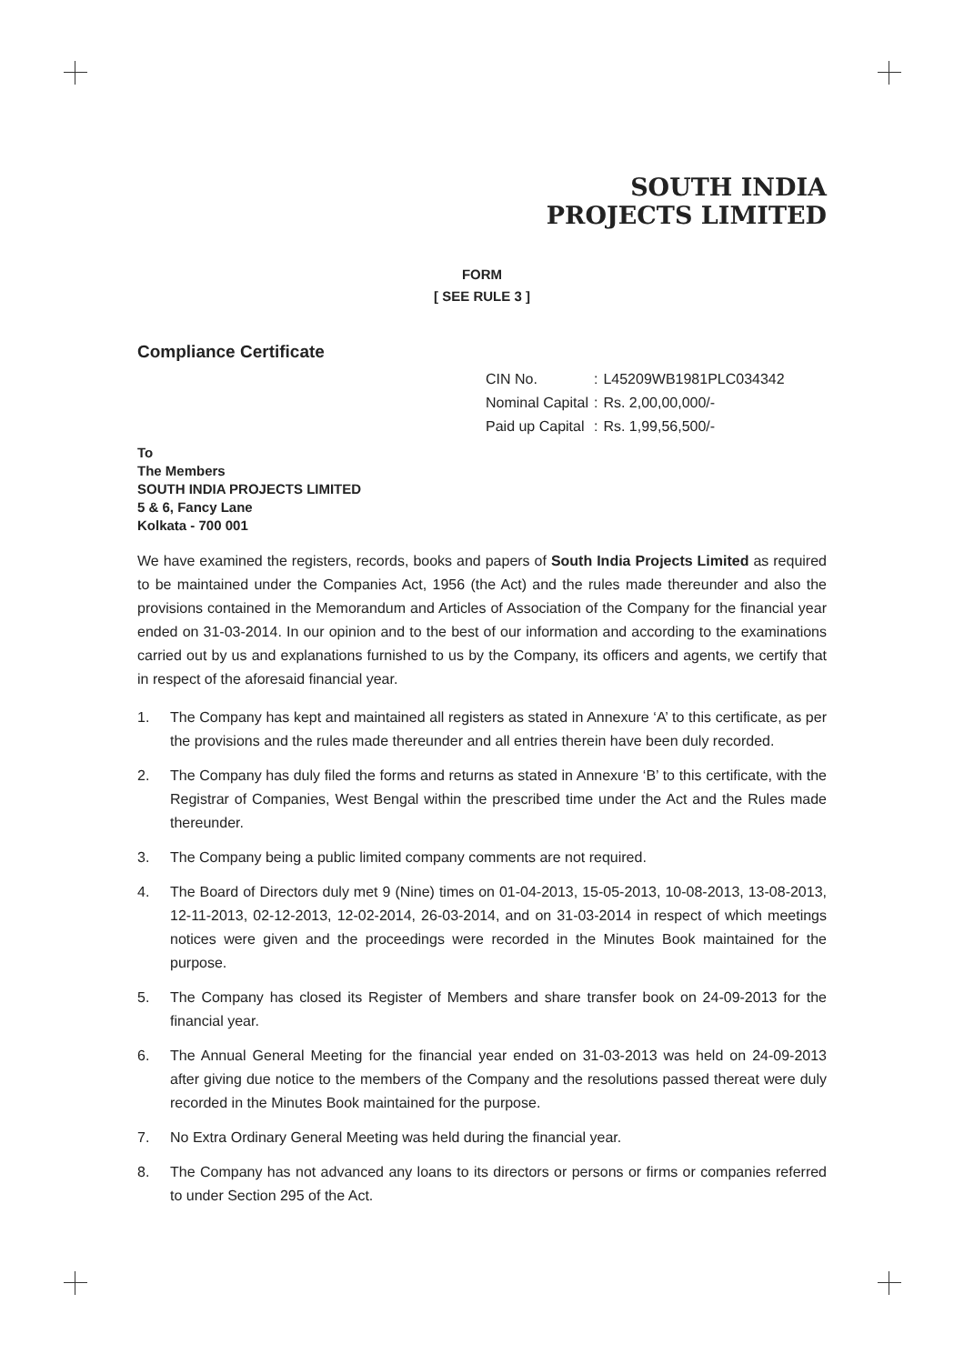SOUTH INDIA
PROJECTS LIMITED
FORM
[ SEE RULE 3 ]
Compliance Certificate
| CIN No. | : | L45209WB1981PLC034342 |
| Nominal Capital | : | Rs. 2,00,00,000/- |
| Paid up Capital | : | Rs. 1,99,56,500/- |
To
The Members
SOUTH INDIA PROJECTS LIMITED
5 & 6, Fancy Lane
Kolkata - 700 001
We have examined the registers, records, books and papers of South India Projects Limited as required to be maintained under the Companies Act, 1956 (the Act) and the rules made thereunder and also the provisions contained in the Memorandum and Articles of Association of the Company for the financial year ended on 31-03-2014. In our opinion and to the best of our information and according to the examinations carried out by us and explanations furnished to us by the Company, its officers and agents, we certify that in respect of the aforesaid financial year.
1. The Company has kept and maintained all registers as stated in Annexure ‘A’ to this certificate, as per the provisions and the rules made thereunder and all entries therein have been duly recorded.
2. The Company has duly filed the forms and returns as stated in Annexure ‘B’ to this certificate, with the Registrar of Companies, West Bengal within the prescribed time under the Act and the Rules made thereunder.
3. The Company being a public limited company comments are not required.
4. The Board of Directors duly met 9 (Nine) times on 01-04-2013, 15-05-2013, 10-08-2013, 13-08-2013, 12-11-2013, 02-12-2013, 12-02-2014, 26-03-2014, and on 31-03-2014 in respect of which meetings notices were given and the proceedings were recorded in the Minutes Book maintained for the purpose.
5. The Company has closed its Register of Members and share transfer book on 24-09-2013 for the financial year.
6. The Annual General Meeting for the financial year ended on 31-03-2013 was held on 24-09-2013 after giving due notice to the members of the Company and the resolutions passed thereat were duly recorded in the Minutes Book maintained for the purpose.
7. No Extra Ordinary General Meeting was held during the financial year.
8. The Company has not advanced any loans to its directors or persons or firms or companies referred to under Section 295 of the Act.